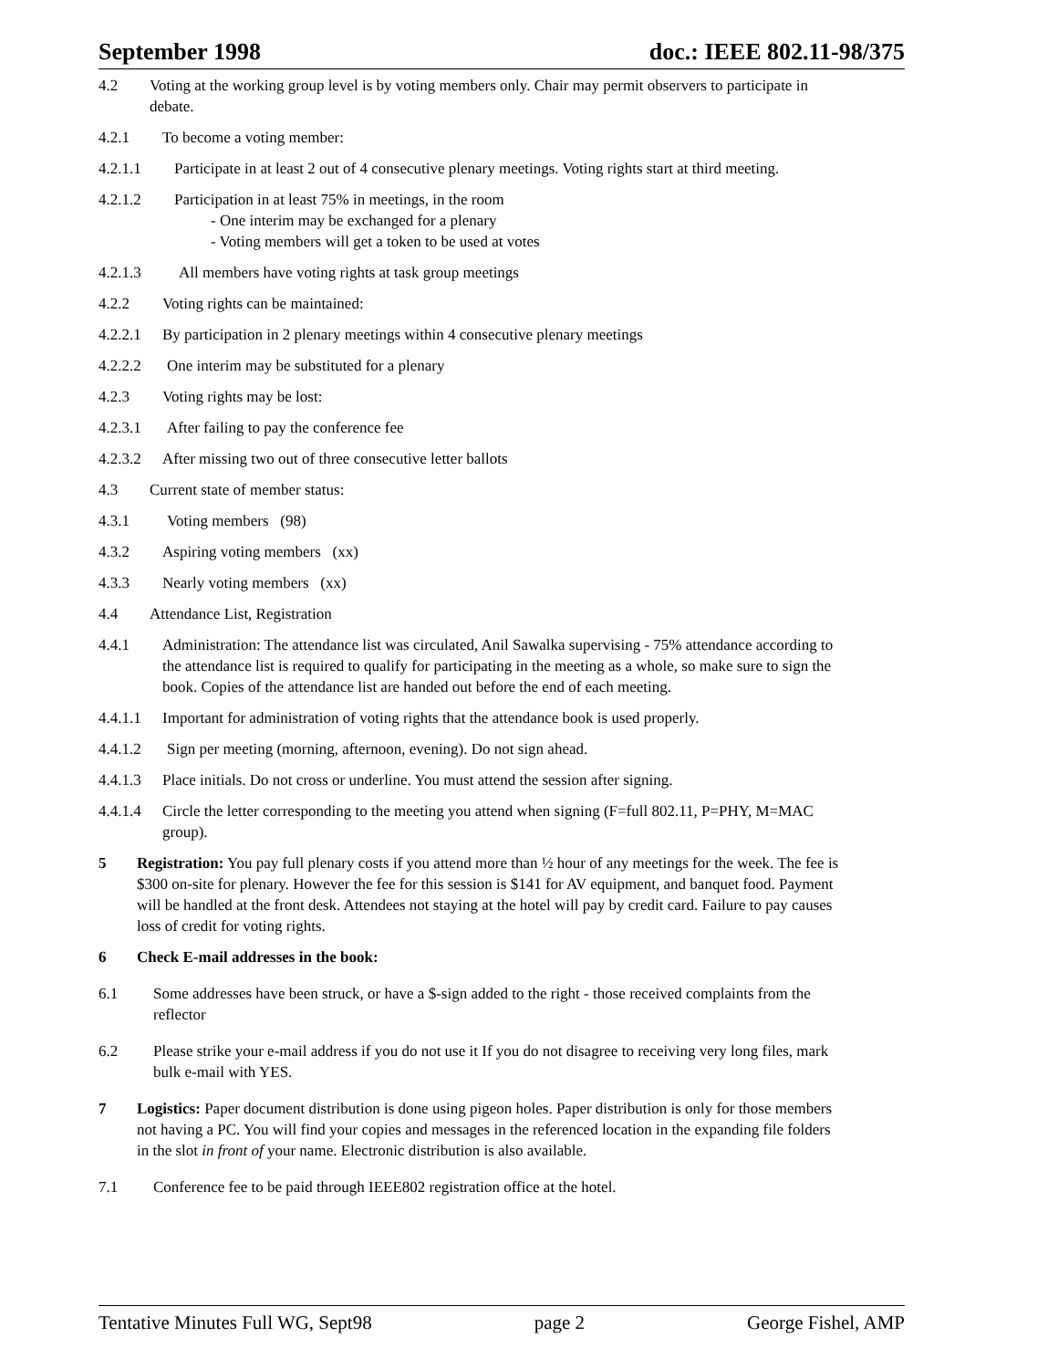September 1998 doc.: IEEE 802.11-98/375
4.2 Voting at the working group level is by voting members only. Chair may permit observers to participate in debate.
4.2.1 To become a voting member:
4.2.1.1 Participate in at least 2 out of 4 consecutive plenary meetings. Voting rights start at third meeting.
4.2.1.2 Participation in at least 75% in meetings, in the room
- One interim may be exchanged for a plenary
- Voting members will get a token to be used at votes
4.2.1.3 All members have voting rights at task group meetings
4.2.2 Voting rights can be maintained:
4.2.2.1 By participation in 2 plenary meetings within 4 consecutive plenary meetings
4.2.2.2 One interim may be substituted for a plenary
4.2.3 Voting rights may be lost:
4.2.3.1 After failing to pay the conference fee
4.2.3.2 After missing two out of three consecutive letter ballots
4.3 Current state of member status:
4.3.1 Voting members (98)
4.3.2 Aspiring voting members (xx)
4.3.3 Nearly voting members (xx)
4.4 Attendance List, Registration
4.4.1 Administration: The attendance list was circulated, Anil Sawalka supervising - 75% attendance according to the attendance list is required to qualify for participating in the meeting as a whole, so make sure to sign the book. Copies of the attendance list are handed out before the end of each meeting.
4.4.1.1 Important for administration of voting rights that the attendance book is used properly.
4.4.1.2 Sign per meeting (morning, afternoon, evening). Do not sign ahead.
4.4.1.3 Place initials. Do not cross or underline. You must attend the session after signing.
4.4.1.4 Circle the letter corresponding to the meeting you attend when signing (F=full 802.11, P=PHY, M=MAC group).
5 Registration: You pay full plenary costs if you attend more than ½ hour of any meetings for the week. The fee is $300 on-site for plenary. However the fee for this session is $141 for AV equipment, and banquet food. Payment will be handled at the front desk. Attendees not staying at the hotel will pay by credit card. Failure to pay causes loss of credit for voting rights.
6 Check E-mail addresses in the book:
6.1 Some addresses have been struck, or have a $-sign added to the right - those received complaints from the reflector
6.2 Please strike your e-mail address if you do not use it If you do not disagree to receiving very long files, mark bulk e-mail with YES.
7 Logistics: Paper document distribution is done using pigeon holes. Paper distribution is only for those members not having a PC. You will find your copies and messages in the referenced location in the expanding file folders in the slot in front of your name. Electronic distribution is also available.
7.1 Conference fee to be paid through IEEE802 registration office at the hotel.
Tentative Minutes Full WG, Sept98 page 2 George Fishel, AMP